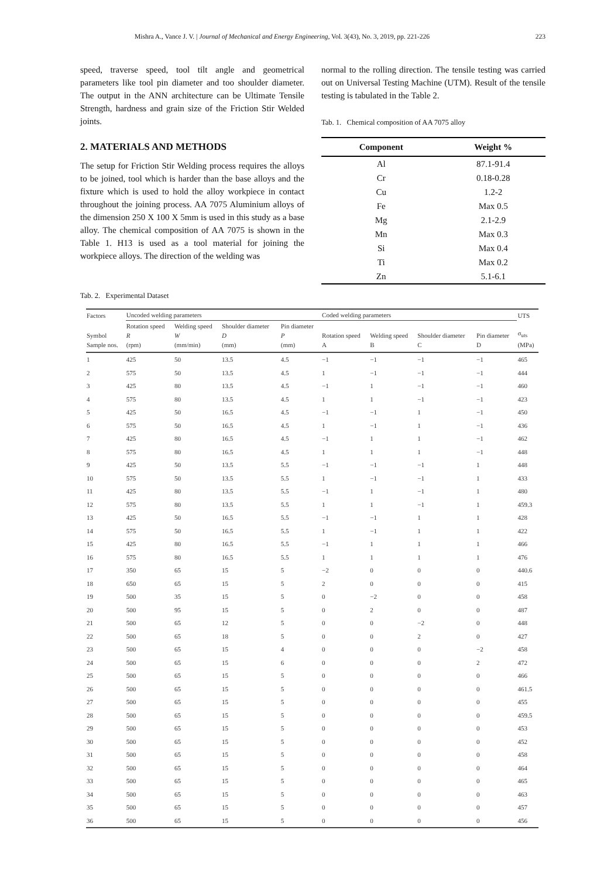Mishra A., Vance J. V. | Journal of Mechanical and Energy Engineering, Vol. 3(43), No. 3, 2019, pp. 221-226 223
speed, traverse speed, tool tilt angle and geometrical parameters like tool pin diameter and too shoulder diameter. The output in the ANN architecture can be Ultimate Tensile Strength, hardness and grain size of the Friction Stir Welded joints.
2. MATERIALS AND METHODS
The setup for Friction Stir Welding process requires the alloys to be joined, tool which is harder than the base alloys and the fixture which is used to hold the alloy workpiece in contact throughout the joining process. AA 7075 Aluminium alloys of the dimension 250 X 100 X 5mm is used in this study as a base alloy. The chemical composition of AA 7075 is shown in the Table 1. H13 is used as a tool material for joining the workpiece alloys. The direction of the welding was
normal to the rolling direction. The tensile testing was carried out on Universal Testing Machine (UTM). Result of the tensile testing is tabulated in the Table 2.
Tab. 1. Chemical composition of AA 7075 alloy
| Component | Weight % |
| --- | --- |
| Al | 87.1-91.4 |
| Cr | 0.18-0.28 |
| Cu | 1.2-2 |
| Fe | Max 0.5 |
| Mg | 2.1-2.9 |
| Mn | Max 0.3 |
| Si | Max 0.4 |
| Ti | Max 0.2 |
| Zn | 5.1-6.1 |
Tab. 2. Experimental Dataset
| Factors | Uncoded welding parameters | | | | Coded welding parameters | | | | UTS |
| --- | --- | --- | --- | --- | --- | --- | --- | --- | --- |
| Symbol Sample nos. | Rotation speed R (rpm) | Welding speed W (mm/min) | Shoulder diameter D (mm) | Pin diameter P (mm) | Rotation speed A | Welding speed B | Shoulder diameter C | Pin diameter D | σ<sub>uts</sub> (MPa) |
| 1 | 425 | 50 | 13.5 | 4.5 | −1 | −1 | −1 | −1 | 465 |
| 2 | 575 | 50 | 13.5 | 4.5 | 1 | −1 | −1 | −1 | 444 |
| 3 | 425 | 80 | 13.5 | 4.5 | −1 | 1 | −1 | −1 | 460 |
| 4 | 575 | 80 | 13.5 | 4.5 | 1 | 1 | −1 | −1 | 423 |
| 5 | 425 | 50 | 16.5 | 4.5 | −1 | −1 | 1 | −1 | 450 |
| 6 | 575 | 50 | 16.5 | 4.5 | 1 | −1 | 1 | −1 | 436 |
| 7 | 425 | 80 | 16.5 | 4.5 | −1 | 1 | 1 | −1 | 462 |
| 8 | 575 | 80 | 16.5 | 4.5 | 1 | 1 | 1 | −1 | 448 |
| 9 | 425 | 50 | 13.5 | 5.5 | −1 | −1 | −1 | 1 | 448 |
| 10 | 575 | 50 | 13.5 | 5.5 | 1 | −1 | −1 | 1 | 433 |
| 11 | 425 | 80 | 13.5 | 5.5 | −1 | 1 | −1 | 1 | 480 |
| 12 | 575 | 80 | 13.5 | 5.5 | 1 | 1 | −1 | 1 | 459.3 |
| 13 | 425 | 50 | 16.5 | 5.5 | −1 | −1 | 1 | 1 | 428 |
| 14 | 575 | 50 | 16.5 | 5.5 | 1 | −1 | 1 | 1 | 422 |
| 15 | 425 | 80 | 16.5 | 5.5 | −1 | 1 | 1 | 1 | 466 |
| 16 | 575 | 80 | 16.5 | 5.5 | 1 | 1 | 1 | 1 | 476 |
| 17 | 350 | 65 | 15 | 5 | −2 | 0 | 0 | 0 | 440.6 |
| 18 | 650 | 65 | 15 | 5 | 2 | 0 | 0 | 0 | 415 |
| 19 | 500 | 35 | 15 | 5 | 0 | −2 | 0 | 0 | 458 |
| 20 | 500 | 95 | 15 | 5 | 0 | 2 | 0 | 0 | 487 |
| 21 | 500 | 65 | 12 | 5 | 0 | 0 | −2 | 0 | 448 |
| 22 | 500 | 65 | 18 | 5 | 0 | 0 | 2 | 0 | 427 |
| 23 | 500 | 65 | 15 | 4 | 0 | 0 | 0 | −2 | 458 |
| 24 | 500 | 65 | 15 | 6 | 0 | 0 | 0 | 2 | 472 |
| 25 | 500 | 65 | 15 | 5 | 0 | 0 | 0 | 0 | 466 |
| 26 | 500 | 65 | 15 | 5 | 0 | 0 | 0 | 0 | 461.5 |
| 27 | 500 | 65 | 15 | 5 | 0 | 0 | 0 | 0 | 455 |
| 28 | 500 | 65 | 15 | 5 | 0 | 0 | 0 | 0 | 459.5 |
| 29 | 500 | 65 | 15 | 5 | 0 | 0 | 0 | 0 | 453 |
| 30 | 500 | 65 | 15 | 5 | 0 | 0 | 0 | 0 | 452 |
| 31 | 500 | 65 | 15 | 5 | 0 | 0 | 0 | 0 | 458 |
| 32 | 500 | 65 | 15 | 5 | 0 | 0 | 0 | 0 | 464 |
| 33 | 500 | 65 | 15 | 5 | 0 | 0 | 0 | 0 | 465 |
| 34 | 500 | 65 | 15 | 5 | 0 | 0 | 0 | 0 | 463 |
| 35 | 500 | 65 | 15 | 5 | 0 | 0 | 0 | 0 | 457 |
| 36 | 500 | 65 | 15 | 5 | 0 | 0 | 0 | 0 | 456 |